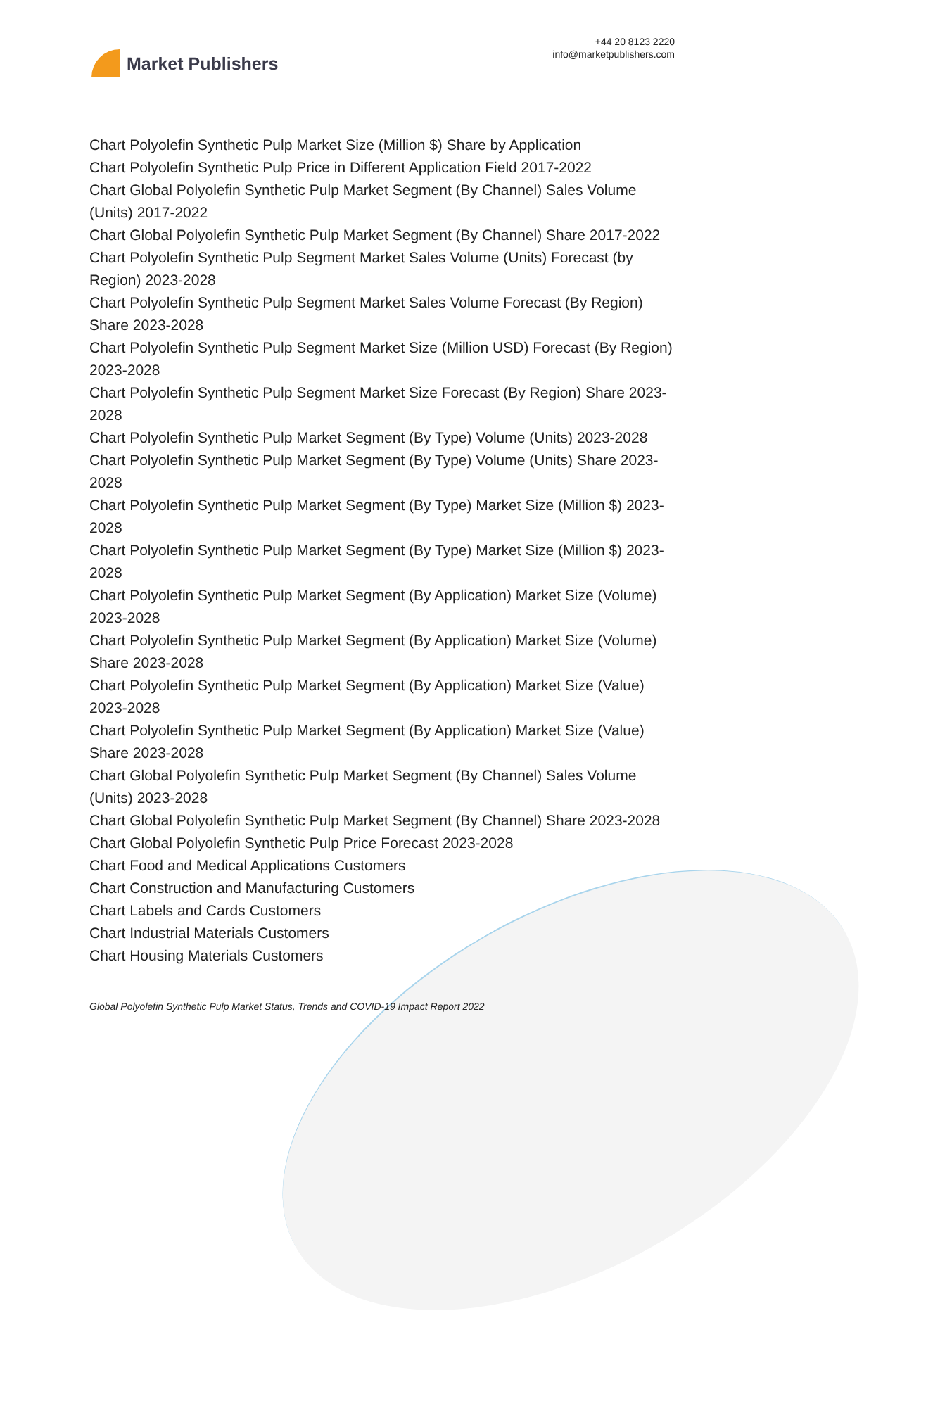Market Publishers
+44 20 8123 2220
info@marketpublishers.com
Chart Polyolefin Synthetic Pulp Market Size (Million $) Share by Application
Chart Polyolefin Synthetic Pulp Price in Different Application Field 2017-2022
Chart Global Polyolefin Synthetic Pulp Market Segment (By Channel) Sales Volume (Units) 2017-2022
Chart Global Polyolefin Synthetic Pulp Market Segment (By Channel) Share 2017-2022
Chart Polyolefin Synthetic Pulp Segment Market Sales Volume (Units) Forecast (by Region) 2023-2028
Chart Polyolefin Synthetic Pulp Segment Market Sales Volume Forecast (By Region) Share 2023-2028
Chart Polyolefin Synthetic Pulp Segment Market Size (Million USD) Forecast (By Region) 2023-2028
Chart Polyolefin Synthetic Pulp Segment Market Size Forecast (By Region) Share 2023-2028
Chart Polyolefin Synthetic Pulp Market Segment (By Type) Volume (Units) 2023-2028
Chart Polyolefin Synthetic Pulp Market Segment (By Type) Volume (Units) Share 2023-2028
Chart Polyolefin Synthetic Pulp Market Segment (By Type) Market Size (Million $) 2023-2028
Chart Polyolefin Synthetic Pulp Market Segment (By Type) Market Size (Million $) 2023-2028
Chart Polyolefin Synthetic Pulp Market Segment (By Application) Market Size (Volume) 2023-2028
Chart Polyolefin Synthetic Pulp Market Segment (By Application) Market Size (Volume) Share 2023-2028
Chart Polyolefin Synthetic Pulp Market Segment (By Application) Market Size (Value) 2023-2028
Chart Polyolefin Synthetic Pulp Market Segment (By Application) Market Size (Value) Share 2023-2028
Chart Global Polyolefin Synthetic Pulp Market Segment (By Channel) Sales Volume (Units) 2023-2028
Chart Global Polyolefin Synthetic Pulp Market Segment (By Channel) Share 2023-2028
Chart Global Polyolefin Synthetic Pulp Price Forecast 2023-2028
Chart Food and Medical Applications Customers
Chart Construction and Manufacturing Customers
Chart Labels and Cards Customers
Chart Industrial Materials Customers
Chart Housing Materials Customers
Global Polyolefin Synthetic Pulp Market Status, Trends and COVID-19 Impact Report 2022